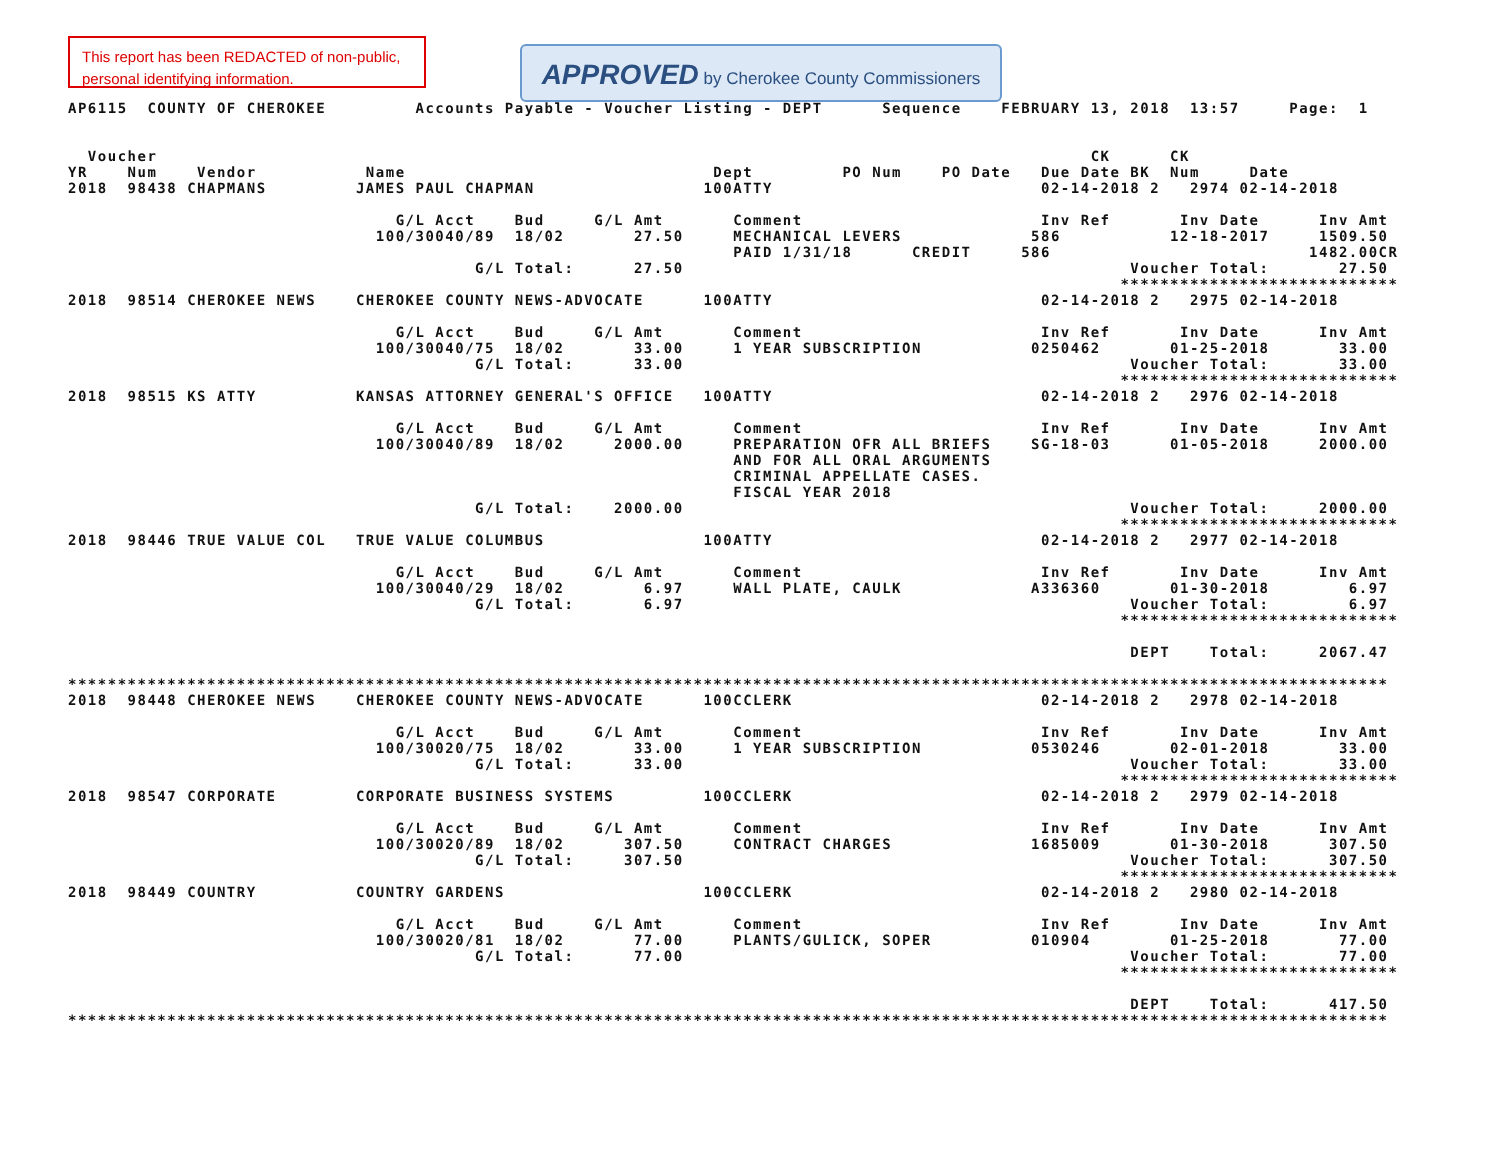This report has been REDACTED of non-public, personal identifying information.
APPROVED by Cherokee County Commissioners
AP6115  COUNTY OF CHEROKEE         Accounts Payable - Voucher Listing - DEPT      Sequence    FEBRUARY 13, 2018  13:57     Page:  1


  Voucher                                                                                              CK      CK
YR    Num    Vendor           Name                               Dept         PO Num    PO Date   Due Date BK  Num     Date
2018  98438 CHAPMANS         JAMES PAUL CHAPMAN                 100ATTY                           02-14-2018 2   2974 02-14-2018

                                 G/L Acct    Bud     G/L Amt       Comment                        Inv Ref       Inv Date      Inv Amt
                               100/30040/89  18/02       27.50     MECHANICAL LEVERS             586           12-18-2017     1509.50
                                                                   PAID 1/31/18      CREDIT     586                          1482.00CR
                                         G/L Total:      27.50                                             Voucher Total:       27.50
                                                                                                          ****************************
2018  98514 CHEROKEE NEWS    CHEROKEE COUNTY NEWS-ADVOCATE      100ATTY                           02-14-2018 2   2975 02-14-2018

                                 G/L Acct    Bud     G/L Amt       Comment                        Inv Ref       Inv Date      Inv Amt
                               100/30040/75  18/02       33.00     1 YEAR SUBSCRIPTION           0250462       01-25-2018       33.00
                                         G/L Total:      33.00                                             Voucher Total:       33.00
                                                                                                          ****************************
2018  98515 KS ATTY          KANSAS ATTORNEY GENERAL'S OFFICE   100ATTY                           02-14-2018 2   2976 02-14-2018

                                 G/L Acct    Bud     G/L Amt       Comment                        Inv Ref       Inv Date      Inv Amt
                               100/30040/89  18/02     2000.00     PREPARATION OFR ALL BRIEFS    SG-18-03      01-05-2018     2000.00
                                                                   AND FOR ALL ORAL ARGUMENTS
                                                                   CRIMINAL APPELLATE CASES.
                                                                   FISCAL YEAR 2018
                                         G/L Total:    2000.00                                             Voucher Total:     2000.00
                                                                                                          ****************************
2018  98446 TRUE VALUE COL   TRUE VALUE COLUMBUS                100ATTY                           02-14-2018 2   2977 02-14-2018

                                 G/L Acct    Bud     G/L Amt       Comment                        Inv Ref       Inv Date      Inv Amt
                               100/30040/29  18/02        6.97     WALL PLATE, CAULK             A336360       01-30-2018        6.97
                                         G/L Total:       6.97                                             Voucher Total:        6.97
                                                                                                          ****************************

                                                                                                           DEPT    Total:     2067.47

*************************************************************************************************************************************
2018  98448 CHEROKEE NEWS    CHEROKEE COUNTY NEWS-ADVOCATE      100CCLERK                         02-14-2018 2   2978 02-14-2018

                                 G/L Acct    Bud     G/L Amt       Comment                        Inv Ref       Inv Date      Inv Amt
                               100/30020/75  18/02       33.00     1 YEAR SUBSCRIPTION           0530246       02-01-2018       33.00
                                         G/L Total:      33.00                                             Voucher Total:       33.00
                                                                                                          ****************************
2018  98547 CORPORATE        CORPORATE BUSINESS SYSTEMS         100CCLERK                         02-14-2018 2   2979 02-14-2018

                                 G/L Acct    Bud     G/L Amt       Comment                        Inv Ref       Inv Date      Inv Amt
                               100/30020/89  18/02      307.50     CONTRACT CHARGES              1685009       01-30-2018      307.50
                                         G/L Total:     307.50                                             Voucher Total:      307.50
                                                                                                          ****************************
2018  98449 COUNTRY          COUNTRY GARDENS                    100CCLERK                         02-14-2018 2   2980 02-14-2018

                                 G/L Acct    Bud     G/L Amt       Comment                        Inv Ref       Inv Date      Inv Amt
                               100/30020/81  18/02       77.00     PLANTS/GULICK, SOPER          010904        01-25-2018       77.00
                                         G/L Total:      77.00                                             Voucher Total:       77.00
                                                                                                          ****************************

                                                                                                           DEPT    Total:      417.50
*************************************************************************************************************************************